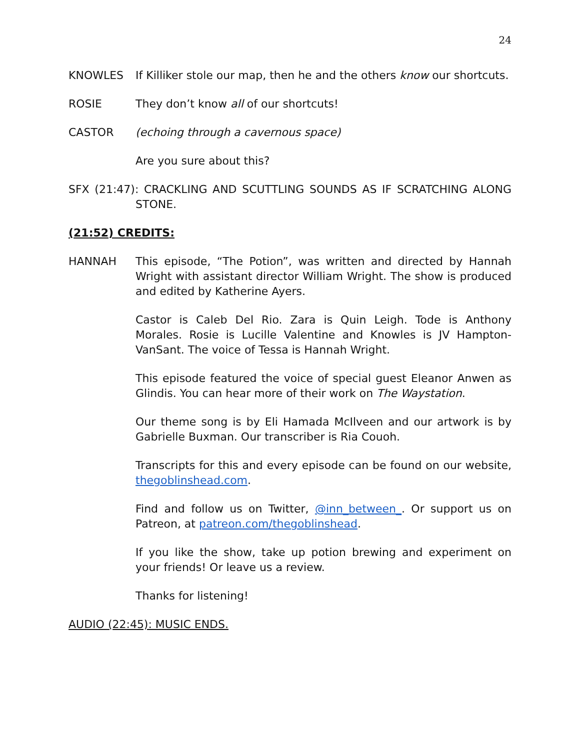24
KNOWLES If Killiker stole our map, then he and the others know our shortcuts.
ROSIE They don’t know all of our shortcuts!
CASTOR (echoing through a cavernous space)
Are you sure about this?
SFX (21:47): CRACKLING AND SCUTTLING SOUNDS AS IF SCRATCHING ALONG STONE.
(21:52) CREDITS:
HANNAH This episode, “The Potion”, was written and directed by Hannah Wright with assistant director William Wright. The show is produced and edited by Katherine Ayers.
Castor is Caleb Del Rio. Zara is Quin Leigh. Tode is Anthony Morales. Rosie is Lucille Valentine and Knowles is JV Hampton-VanSant. The voice of Tessa is Hannah Wright.
This episode featured the voice of special guest Eleanor Anwen as Glindis. You can hear more of their work on The Waystation.
Our theme song is by Eli Hamada McIlveen and our artwork is by Gabrielle Buxman. Our transcriber is Ria Couoh.
Transcripts for this and every episode can be found on our website, thegoblinshead.com.
Find and follow us on Twitter, @inn_between_. Or support us on Patreon, at patreon.com/thegoblinshead.
If you like the show, take up potion brewing and experiment on your friends! Or leave us a review.
Thanks for listening!
AUDIO (22:45): MUSIC ENDS.